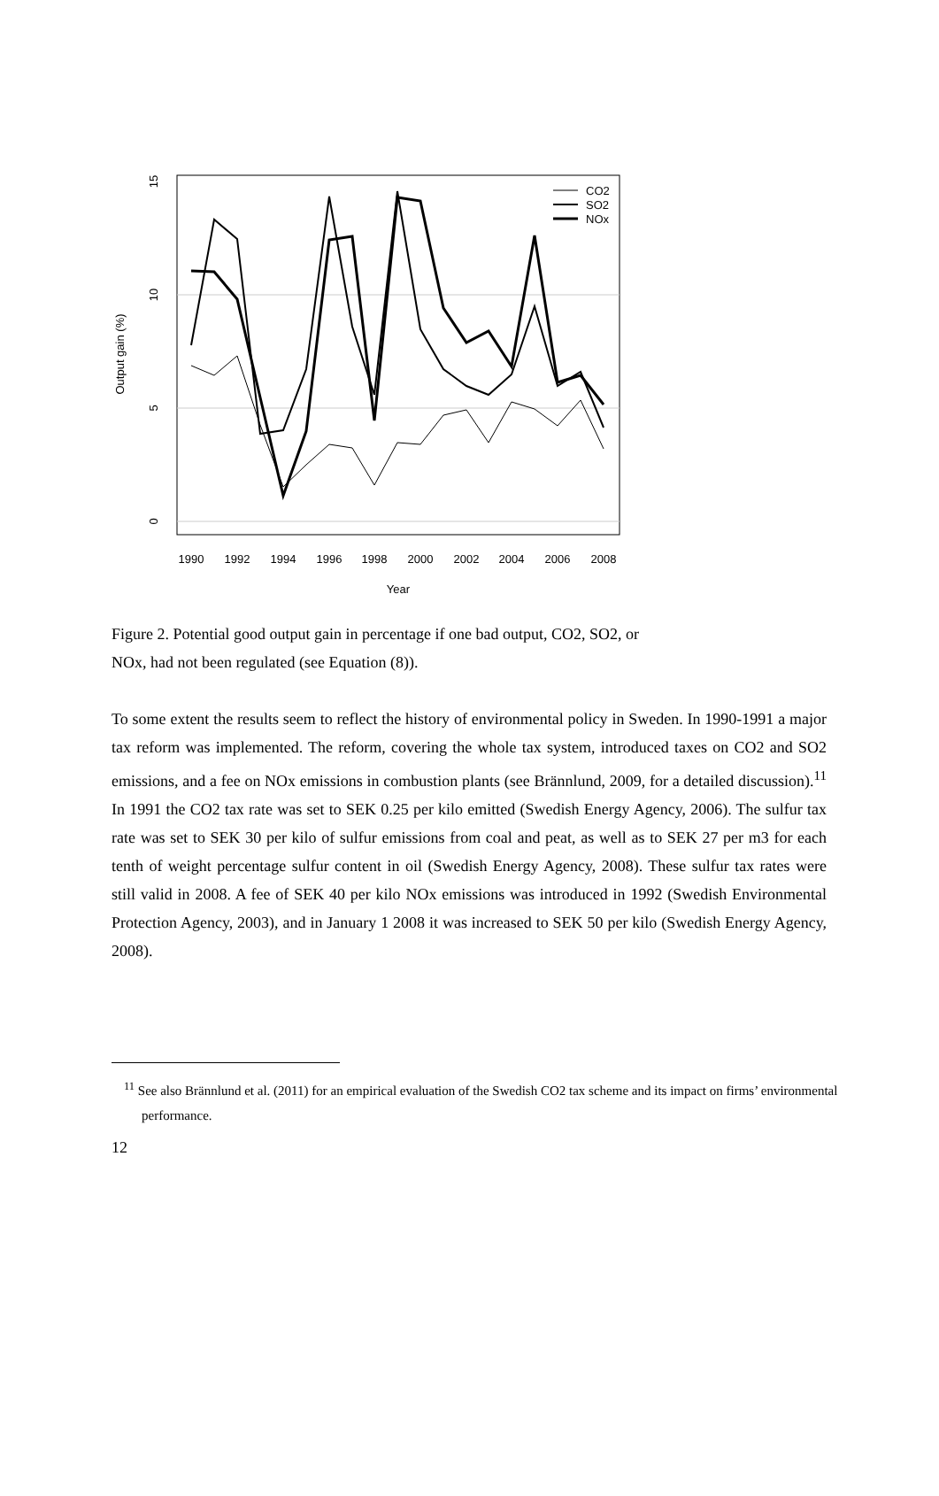1990
1992
1994
1996
1998
2000
2002
2004
2006
2008
Year
0
5
10
15
Output gain (%)
CO2
SO2
NOx
Figure 2. Potential good output gain in percentage if one bad output, CO2, SO2, or NOx, had not been regulated (see Equation (8)).
To some extent the results seem to reflect the history of environmental policy in Sweden. In 1990-1991 a major tax reform was implemented. The reform, covering the whole tax system, introduced taxes on CO2 and SO2 emissions, and a fee on NOx emissions in combustion plants (see Brännlund, 2009, for a detailed discussion).<sup>11</sup> In 1991 the CO2 tax rate was set to SEK 0.25 per kilo emitted (Swedish Energy Agency, 2006). The sulfur tax rate was set to SEK 30 per kilo of sulfur emissions from coal and peat, as well as to SEK 27 per m3 for each tenth of weight percentage sulfur content in oil (Swedish Energy Agency, 2008). These sulfur tax rates were still valid in 2008. A fee of SEK 40 per kilo NOx emissions was introduced in 1992 (Swedish Environmental Protection Agency, 2003), and in January 1 2008 it was increased to SEK 50 per kilo (Swedish Energy Agency, 2008).
<sup>11</sup> See also Brännlund et al. (2011) for an empirical evaluation of the Swedish CO2 tax scheme and its impact on firms’ environmental performance.
12